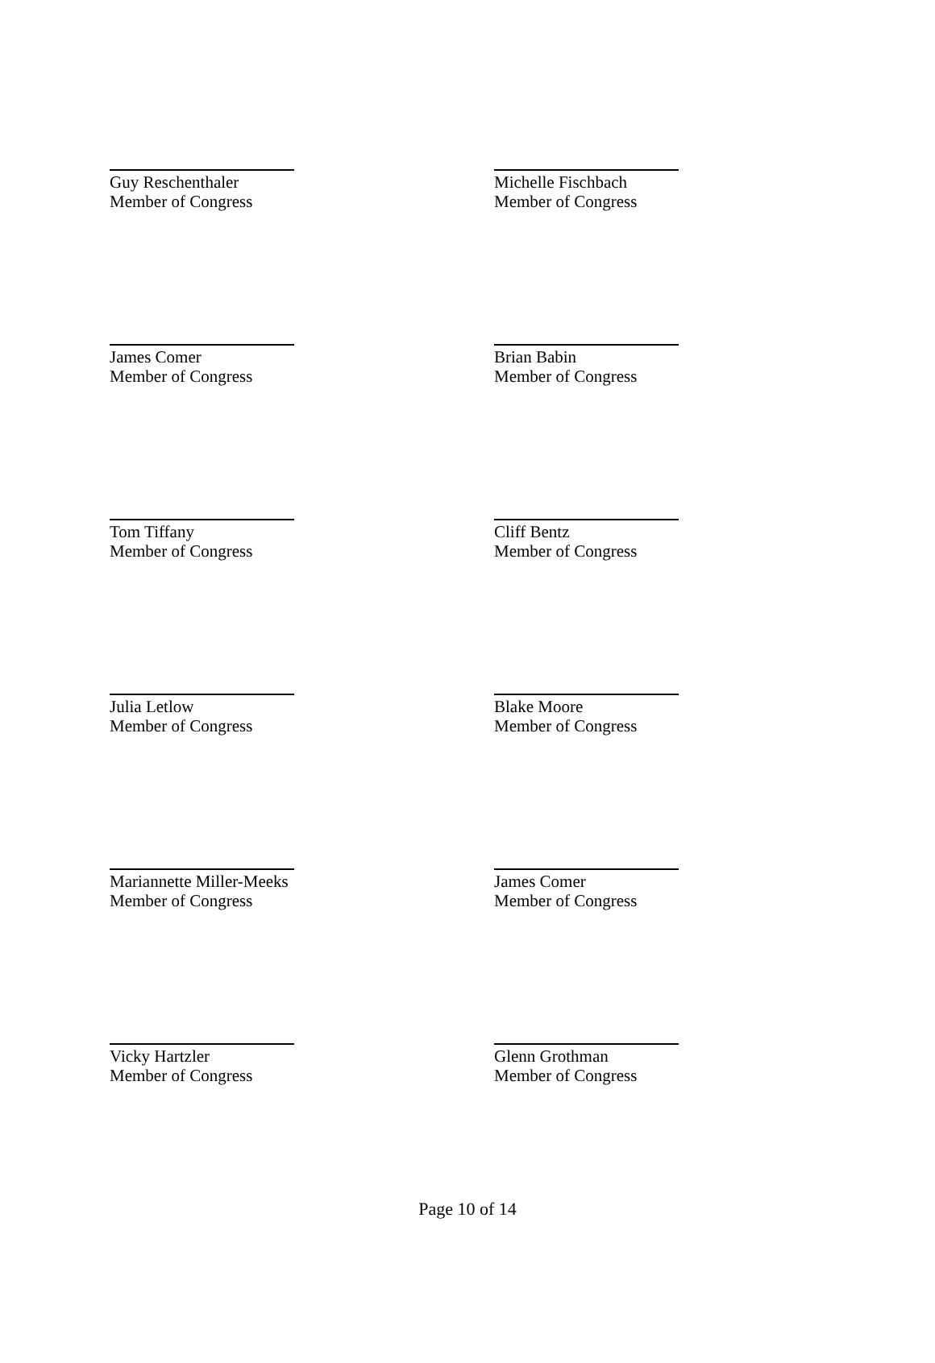Guy Reschenthaler
Member of Congress
Michelle Fischbach
Member of Congress
James Comer
Member of Congress
Brian Babin
Member of Congress
Tom Tiffany
Member of Congress
Cliff Bentz
Member of Congress
Julia Letlow
Member of Congress
Blake Moore
Member of Congress
Mariannette Miller-Meeks
Member of Congress
James Comer
Member of Congress
Vicky Hartzler
Member of Congress
Glenn Grothman
Member of Congress
Page 10 of 14